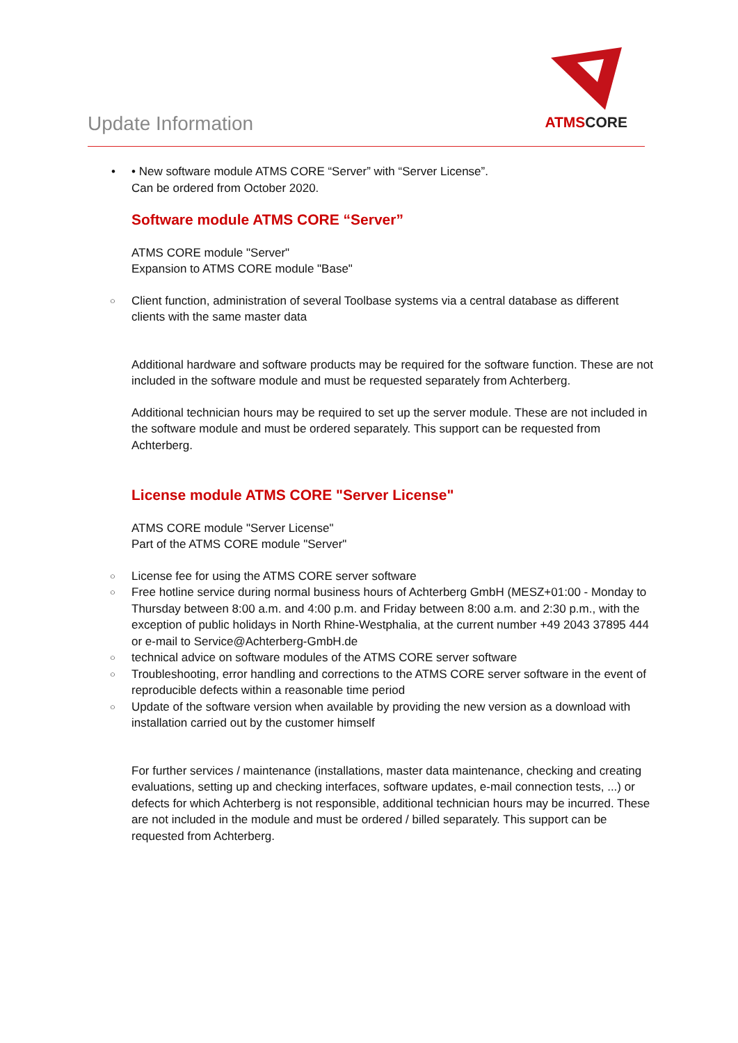Update Information
ATMSCORE
• • New software module ATMS CORE “Server” with “Server License”.
Can be ordered from October 2020.
Software module ATMS CORE “Server”
ATMS CORE module "Server"
Expansion to ATMS CORE module "Base"
○ Client function, administration of several Toolbase systems via a central database as different clients with the same master data
Additional hardware and software products may be required for the software function. These are not included in the software module and must be requested separately from Achterberg.
Additional technician hours may be required to set up the server module. These are not included in the software module and must be ordered separately. This support can be requested from Achterberg.
License module ATMS CORE "Server License"
ATMS CORE module "Server License"
Part of the ATMS CORE module "Server"
○ License fee for using the ATMS CORE server software
○ Free hotline service during normal business hours of Achterberg GmbH (MESZ+01:00 - Monday to Thursday between 8:00 a.m. and 4:00 p.m. and Friday between 8:00 a.m. and 2:30 p.m., with the exception of public holidays in North Rhine-Westphalia, at the current number +49 2043 37895 444 or e-mail to Service@Achterberg-GmbH.de
○ technical advice on software modules of the ATMS CORE server software
○ Troubleshooting, error handling and corrections to the ATMS CORE server software in the event of reproducible defects within a reasonable time period
○ Update of the software version when available by providing the new version as a download with installation carried out by the customer himself
For further services / maintenance (installations, master data maintenance, checking and creating evaluations, setting up and checking interfaces, software updates, e-mail connection tests, ...) or defects for which Achterberg is not responsible, additional technician hours may be incurred. These are not included in the module and must be ordered / billed separately. This support can be requested from Achterberg.